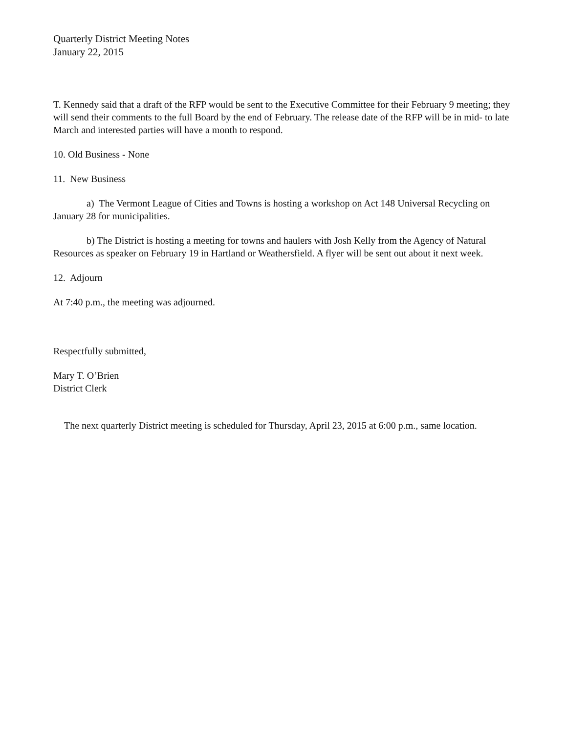Quarterly District Meeting Notes
January 22, 2015
T. Kennedy said that a draft of the RFP would be sent to the Executive Committee for their February 9 meeting; they will send their comments to the full Board by the end of February. The release date of the RFP will be in mid- to late March and interested parties will have a month to respond.
10. Old Business - None
11. New Business
a) The Vermont League of Cities and Towns is hosting a workshop on Act 148 Universal Recycling on January 28 for municipalities.
b) The District is hosting a meeting for towns and haulers with Josh Kelly from the Agency of Natural Resources as speaker on February 19 in Hartland or Weathersfield. A flyer will be sent out about it next week.
12. Adjourn
At 7:40 p.m., the meeting was adjourned.
Respectfully submitted,
Mary T. O’Brien
District Clerk
The next quarterly District meeting is scheduled for Thursday, April 23, 2015 at 6:00 p.m., same location.